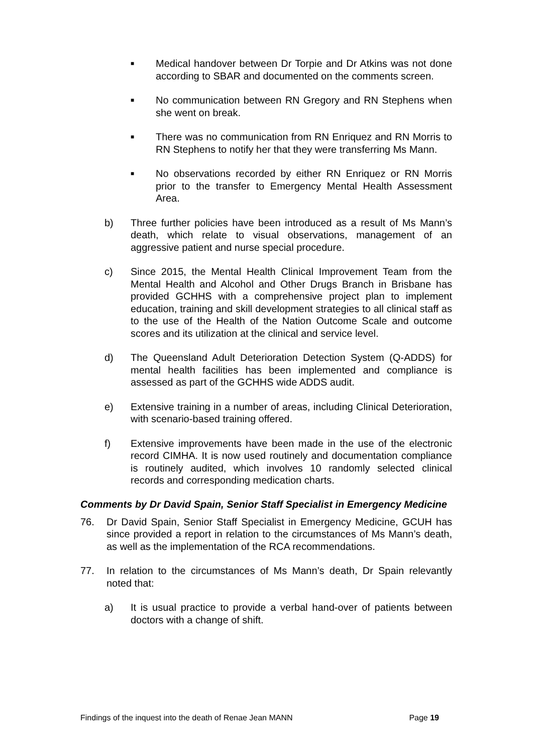■ Medical handover between Dr Torpie and Dr Atkins was not done according to SBAR and documented on the comments screen.
■ No communication between RN Gregory and RN Stephens when she went on break.
■ There was no communication from RN Enriquez and RN Morris to RN Stephens to notify her that they were transferring Ms Mann.
■ No observations recorded by either RN Enriquez or RN Morris prior to the transfer to Emergency Mental Health Assessment Area.
b) Three further policies have been introduced as a result of Ms Mann’s death, which relate to visual observations, management of an aggressive patient and nurse special procedure.
c) Since 2015, the Mental Health Clinical Improvement Team from the Mental Health and Alcohol and Other Drugs Branch in Brisbane has provided GCHHS with a comprehensive project plan to implement education, training and skill development strategies to all clinical staff as to the use of the Health of the Nation Outcome Scale and outcome scores and its utilization at the clinical and service level.
d) The Queensland Adult Deterioration Detection System (Q-ADDS) for mental health facilities has been implemented and compliance is assessed as part of the GCHHS wide ADDS audit.
e) Extensive training in a number of areas, including Clinical Deterioration, with scenario-based training offered.
f) Extensive improvements have been made in the use of the electronic record CIMHA. It is now used routinely and documentation compliance is routinely audited, which involves 10 randomly selected clinical records and corresponding medication charts.
Comments by Dr David Spain, Senior Staff Specialist in Emergency Medicine
76. Dr David Spain, Senior Staff Specialist in Emergency Medicine, GCUH has since provided a report in relation to the circumstances of Ms Mann’s death, as well as the implementation of the RCA recommendations.
77. In relation to the circumstances of Ms Mann’s death, Dr Spain relevantly noted that:
a) It is usual practice to provide a verbal hand-over of patients between doctors with a change of shift.
Findings of the inquest into the death of Renae Jean MANN Page 19